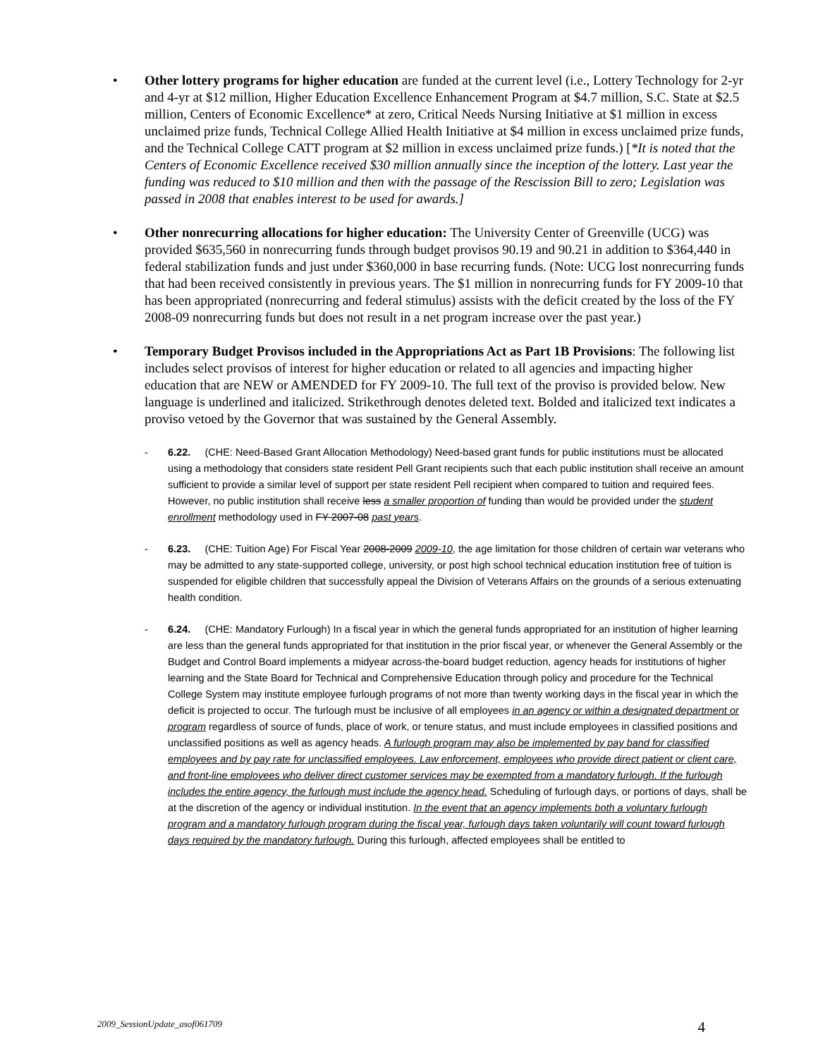• Other lottery programs for higher education are funded at the current level (i.e., Lottery Technology for 2-yr and 4-yr at $12 million, Higher Education Excellence Enhancement Program at $4.7 million, S.C. State at $2.5 million, Centers of Economic Excellence* at zero, Critical Needs Nursing Initiative at $1 million in excess unclaimed prize funds, Technical College Allied Health Initiative at $4 million in excess unclaimed prize funds, and the Technical College CATT program at $2 million in excess unclaimed prize funds.) [*It is noted that the Centers of Economic Excellence received $30 million annually since the inception of the lottery. Last year the funding was reduced to $10 million and then with the passage of the Rescission Bill to zero; Legislation was passed in 2008 that enables interest to be used for awards.]
• Other nonrecurring allocations for higher education: The University Center of Greenville (UCG) was provided $635,560 in nonrecurring funds through budget provisos 90.19 and 90.21 in addition to $364,440 in federal stabilization funds and just under $360,000 in base recurring funds. (Note: UCG lost nonrecurring funds that had been received consistently in previous years. The $1 million in nonrecurring funds for FY 2009-10 that has been appropriated (nonrecurring and federal stimulus) assists with the deficit created by the loss of the FY 2008-09 nonrecurring funds but does not result in a net program increase over the past year.)
• Temporary Budget Provisos included in the Appropriations Act as Part 1B Provisions: The following list includes select provisos of interest for higher education or related to all agencies and impacting higher education that are NEW or AMENDED for FY 2009-10. The full text of the proviso is provided below. New language is underlined and italicized. Strikethrough denotes deleted text. Bolded and italicized text indicates a proviso vetoed by the Governor that was sustained by the General Assembly.
- 6.22. (CHE: Need-Based Grant Allocation Methodology) Need-based grant funds for public institutions must be allocated using a methodology that considers state resident Pell Grant recipients such that each public institution shall receive an amount sufficient to provide a similar level of support per state resident Pell recipient when compared to tuition and required fees. However, no public institution shall receive less a smaller proportion of funding than would be provided under the student enrollment methodology used in FY 2007-08 past years.
- 6.23. (CHE: Tuition Age) For Fiscal Year 2008-2009 2009-10, the age limitation for those children of certain war veterans who may be admitted to any state-supported college, university, or post high school technical education institution free of tuition is suspended for eligible children that successfully appeal the Division of Veterans Affairs on the grounds of a serious extenuating health condition.
- 6.24. (CHE: Mandatory Furlough) In a fiscal year in which the general funds appropriated for an institution of higher learning are less than the general funds appropriated for that institution in the prior fiscal year, or whenever the General Assembly or the Budget and Control Board implements a midyear across-the-board budget reduction, agency heads for institutions of higher learning and the State Board for Technical and Comprehensive Education through policy and procedure for the Technical College System may institute employee furlough programs of not more than twenty working days in the fiscal year in which the deficit is projected to occur. The furlough must be inclusive of all employees in an agency or within a designated department or program regardless of source of funds, place of work, or tenure status, and must include employees in classified positions and unclassified positions as well as agency heads. A furlough program may also be implemented by pay band for classified employees and by pay rate for unclassified employees. Law enforcement, employees who provide direct patient or client care, and front-line employees who deliver direct customer services may be exempted from a mandatory furlough. If the furlough includes the entire agency, the furlough must include the agency head. Scheduling of furlough days, or portions of days, shall be at the discretion of the agency or individual institution. In the event that an agency implements both a voluntary furlough program and a mandatory furlough program during the fiscal year, furlough days taken voluntarily will count toward furlough days required by the mandatory furlough. During this furlough, affected employees shall be entitled to
2009_SessionUpdate_asof061709 4